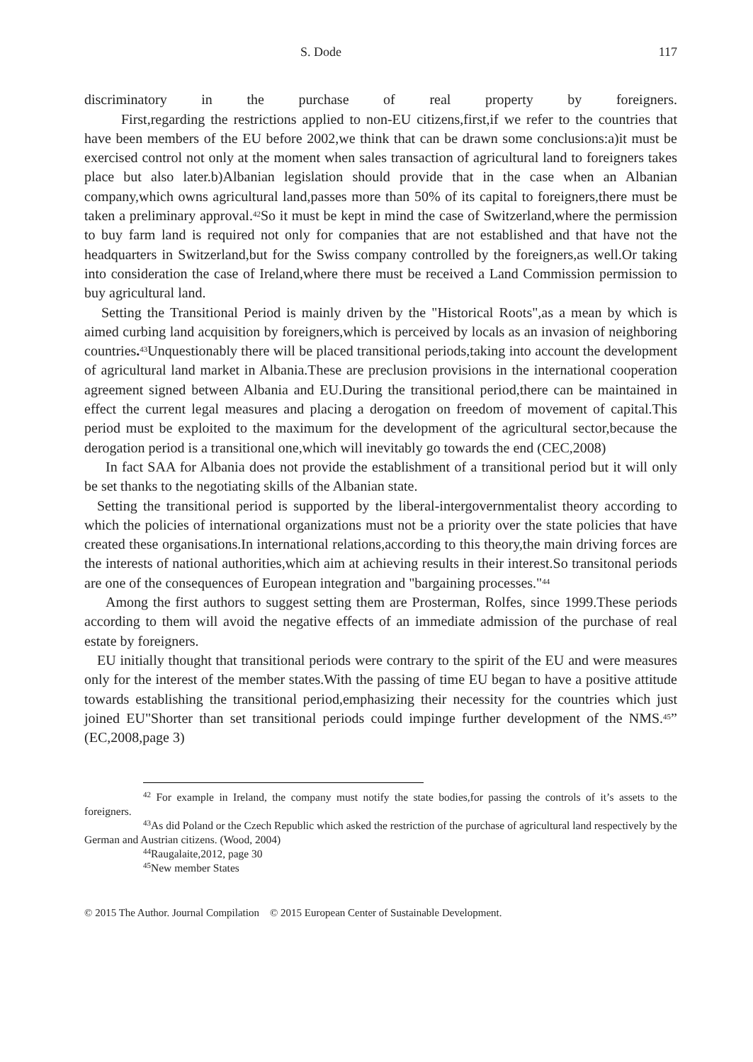S. Dode 117
discriminatory in the purchase of real property by foreigners.
First,regarding the restrictions applied to non-EU citizens,first,if we refer to the countries that have been members of the EU before 2002,we think that can be drawn some conclusions:a)it must be exercised control not only at the moment when sales transaction of agricultural land to foreigners takes place but also later.b)Albanian legislation should provide that in the case when an Albanian company,which owns agricultural land,passes more than 50% of its capital to foreigners,there must be taken a preliminary approval.<sup>42</sup>So it must be kept in mind the case of Switzerland,where the permission to buy farm land is required not only for companies that are not established and that have not the headquarters in Switzerland,but for the Swiss company controlled by the foreigners,as well.Or taking into consideration the case of Ireland,where there must be received a Land Commission permission to buy agricultural land.
Setting the Transitional Period is mainly driven by the "Historical Roots",as a mean by which is aimed curbing land acquisition by foreigners,which is perceived by locals as an invasion of neighboring countries.<sup>43</sup>Unquestionably there will be placed transitional periods,taking into account the development of agricultural land market in Albania.These are preclusion provisions in the international cooperation agreement signed between Albania and EU.During the transitional period,there can be maintained in effect the current legal measures and placing a derogation on freedom of movement of capital.This period must be exploited to the maximum for the development of the agricultural sector,because the derogation period is a transitional one,which will inevitably go towards the end (CEC,2008)
In fact SAA for Albania does not provide the establishment of a transitional period but it will only be set thanks to the negotiating skills of the Albanian state.
Setting the transitional period is supported by the liberal-intergovernmentalist theory according to which the policies of international organizations must not be a priority over the state policies that have created these organisations.In international relations,according to this theory,the main driving forces are the interests of national authorities,which aim at achieving results in their interest.So transitonal periods are one of the consequences of European integration and "bargaining processes."<sup>44</sup>
Among the first authors to suggest setting them are Prosterman, Rolfes, since 1999.These periods according to them will avoid the negative effects of an immediate admission of the purchase of real estate by foreigners.
EU initially thought that transitional periods were contrary to the spirit of the EU and were measures only for the interest of the member states.With the passing of time EU began to have a positive attitude towards establishing the transitional period,emphasizing their necessity for the countries which just joined EU"Shorter than set transitional periods could impinge further development of the NMS.<sup>45</sup>” (EC,2008,page 3)
<sup>42</sup> For example in Ireland, the company must notify the state bodies,for passing the controls of it’s assets to the foreigners.
<sup>43</sup>As did Poland or the Czech Republic which asked the restriction of the purchase of agricultural land respectively by the German and Austrian citizens. (Wood, 2004)
<sup>44</sup> Raugalaite,2012, page 30
<sup>45</sup> New member States
© 2015 The Author. Journal Compilation © 2015 European Center of Sustainable Development.